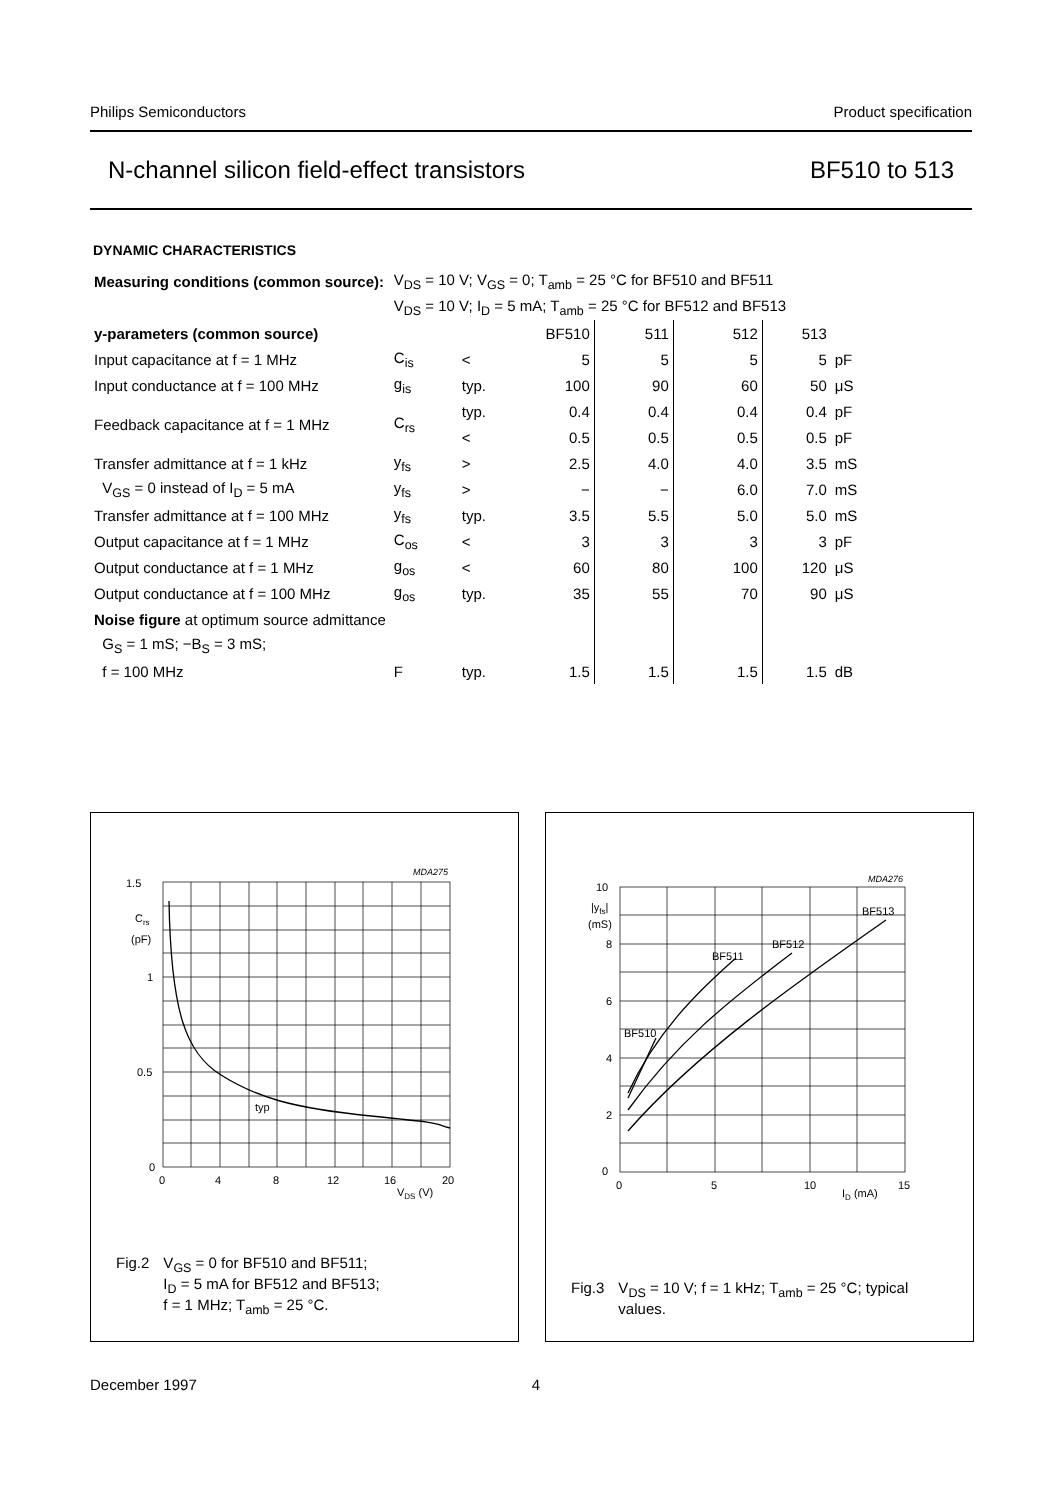Philips Semiconductors Product specification
N-channel silicon field-effect transistors BF510 to 513
DYNAMIC CHARACTERISTICS
| Measuring conditions (common source): | V<sub>DS</sub> = 10 V; V<sub>GS</sub> = 0; T<sub>amb</sub> = 25 °C for BF510 and BF511 | | | | | | |
| | V<sub>DS</sub> = 10 V; I<sub>D</sub> = 5 mA; T<sub>amb</sub> = 25 °C for BF512 and BF513 | | | | | | |
| y-parameters (common source) | | | BF510 | 511 | 512 | 513 | |
| Input capacitance at f = 1 MHz | C<sub>is</sub> | < | 5 | 5 | 5 | 5 | pF |
| Input conductance at f = 100 MHz | g<sub>is</sub> | typ. | 100 | 90 | 60 | 50 | μS |
| Feedback capacitance at f = 1 MHz | C<sub>rs</sub> | typ. | 0.4 | 0.4 | 0.4 | 0.4 | pF |
| | | < | 0.5 | 0.5 | 0.5 | 0.5 | pF |
| Transfer admittance at f = 1 kHz | y<sub>fs</sub> | > | 2.5 | 4.0 | 4.0 | 3.5 | mS |
| V<sub>GS</sub> = 0 instead of I<sub>D</sub> = 5 mA | y<sub>fs</sub> | > | − | − | 6.0 | 7.0 | mS |
| Transfer admittance at f = 100 MHz | y<sub>fs</sub> | typ. | 3.5 | 5.5 | 5.0 | 5.0 | mS |
| Output capacitance at f = 1 MHz | C<sub>os</sub> | < | 3 | 3 | 3 | 3 | pF |
| Output conductance at f = 1 MHz | g<sub>os</sub> | < | 60 | 80 | 100 | 120 | μS |
| Output conductance at f = 100 MHz | g<sub>os</sub> | typ. | 35 | 55 | 70 | 90 | μS |
| Noise figure at optimum source admittance | | | | | | | |
| G<sub>S</sub> = 1 mS; −B<sub>S</sub> = 3 mS; | | | | | | | |
| f = 100 MHz | F | typ. | 1.5 | 1.5 | 1.5 | 1.5 | dB |
MDA275
1.5
Crs
(pF)
1
0.5
0
0
4
8
12
16
20
VDS (V)
typ
Fig.2 V<sub>GS</sub> = 0 for BF510 and BF511;
I<sub>D</sub> = 5 mA for BF512 and BF513;
f = 1 MHz; T<sub>amb</sub> = 25 °C.
MDA276
10
|yfs|
(mS)
8
6
4
2
0
0
5
10
15
ID (mA)
BF510
BF511
BF512
BF513
Fig.3 V<sub>DS</sub> = 10 V; f = 1 kHz; T<sub>amb</sub> = 25 °C; typical
values.
December 1997 4